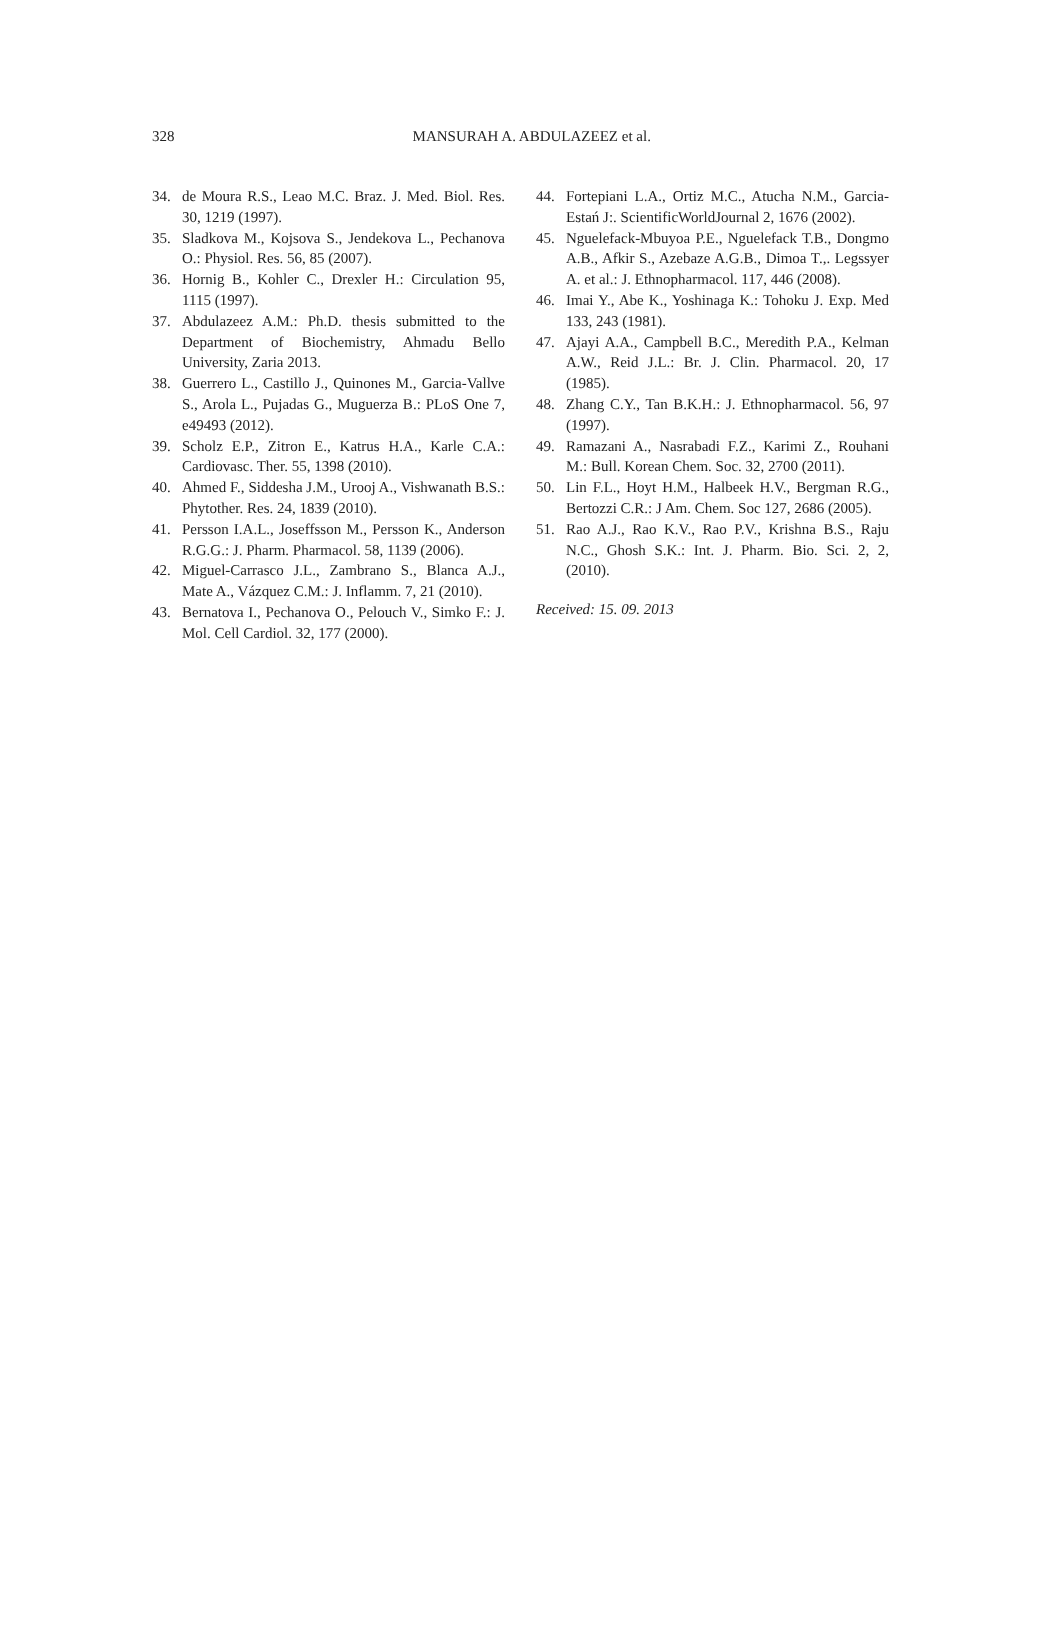328
MANSURAH A. ABDULAZEEZ et al.
34. de Moura R.S., Leao M.C. Braz. J. Med. Biol. Res. 30, 1219 (1997).
35. Sladkova M., Kojsova S., Jendekova L., Pechanova O.: Physiol. Res. 56, 85 (2007).
36. Hornig B., Kohler C., Drexler H.: Circulation 95, 1115 (1997).
37. Abdulazeez A.M.: Ph.D. thesis submitted to the Department of Biochemistry, Ahmadu Bello University, Zaria 2013.
38. Guerrero L., Castillo J., Quinones M., Garcia-Vallve S., Arola L., Pujadas G., Muguerza B.: PLoS One 7, e49493 (2012).
39. Scholz E.P., Zitron E., Katrus H.A., Karle C.A.: Cardiovasc. Ther. 55, 1398 (2010).
40. Ahmed F., Siddesha J.M., Urooj A., Vishwanath B.S.: Phytother. Res. 24, 1839 (2010).
41. Persson I.A.L., Joseffsson M., Persson K., Anderson R.G.G.: J. Pharm. Pharmacol. 58, 1139 (2006).
42. Miguel-Carrasco J.L., Zambrano S., Blanca A.J., Mate A., Vázquez C.M.: J. Inflamm. 7, 21 (2010).
43. Bernatova I., Pechanova O., Pelouch V., Simko F.: J. Mol. Cell Cardiol. 32, 177 (2000).
44. Fortepiani L.A., Ortiz M.C., Atucha N.M., Garcia-Estań J:. ScientificWorldJournal 2, 1676 (2002).
45. Nguelefack-Mbuyoa P.E., Nguelefack T.B., Dongmo A.B., Afkir S., Azebaze A.G.B., Dimoa T.,. Legssyer A. et al.: J. Ethnopharmacol. 117, 446 (2008).
46. Imai Y., Abe K., Yoshinaga K.: Tohoku J. Exp. Med 133, 243 (1981).
47. Ajayi A.A., Campbell B.C., Meredith P.A., Kelman A.W., Reid J.L.: Br. J. Clin. Pharmacol. 20, 17 (1985).
48. Zhang C.Y., Tan B.K.H.: J. Ethnopharmacol. 56, 97 (1997).
49. Ramazani A., Nasrabadi F.Z., Karimi Z., Rouhani M.: Bull. Korean Chem. Soc. 32, 2700 (2011).
50. Lin F.L., Hoyt H.M., Halbeek H.V., Bergman R.G., Bertozzi C.R.: J Am. Chem. Soc 127, 2686 (2005).
51. Rao A.J., Rao K.V., Rao P.V., Krishna B.S., Raju N.C., Ghosh S.K.: Int. J. Pharm. Bio. Sci. 2, 2, (2010).
Received: 15. 09. 2013